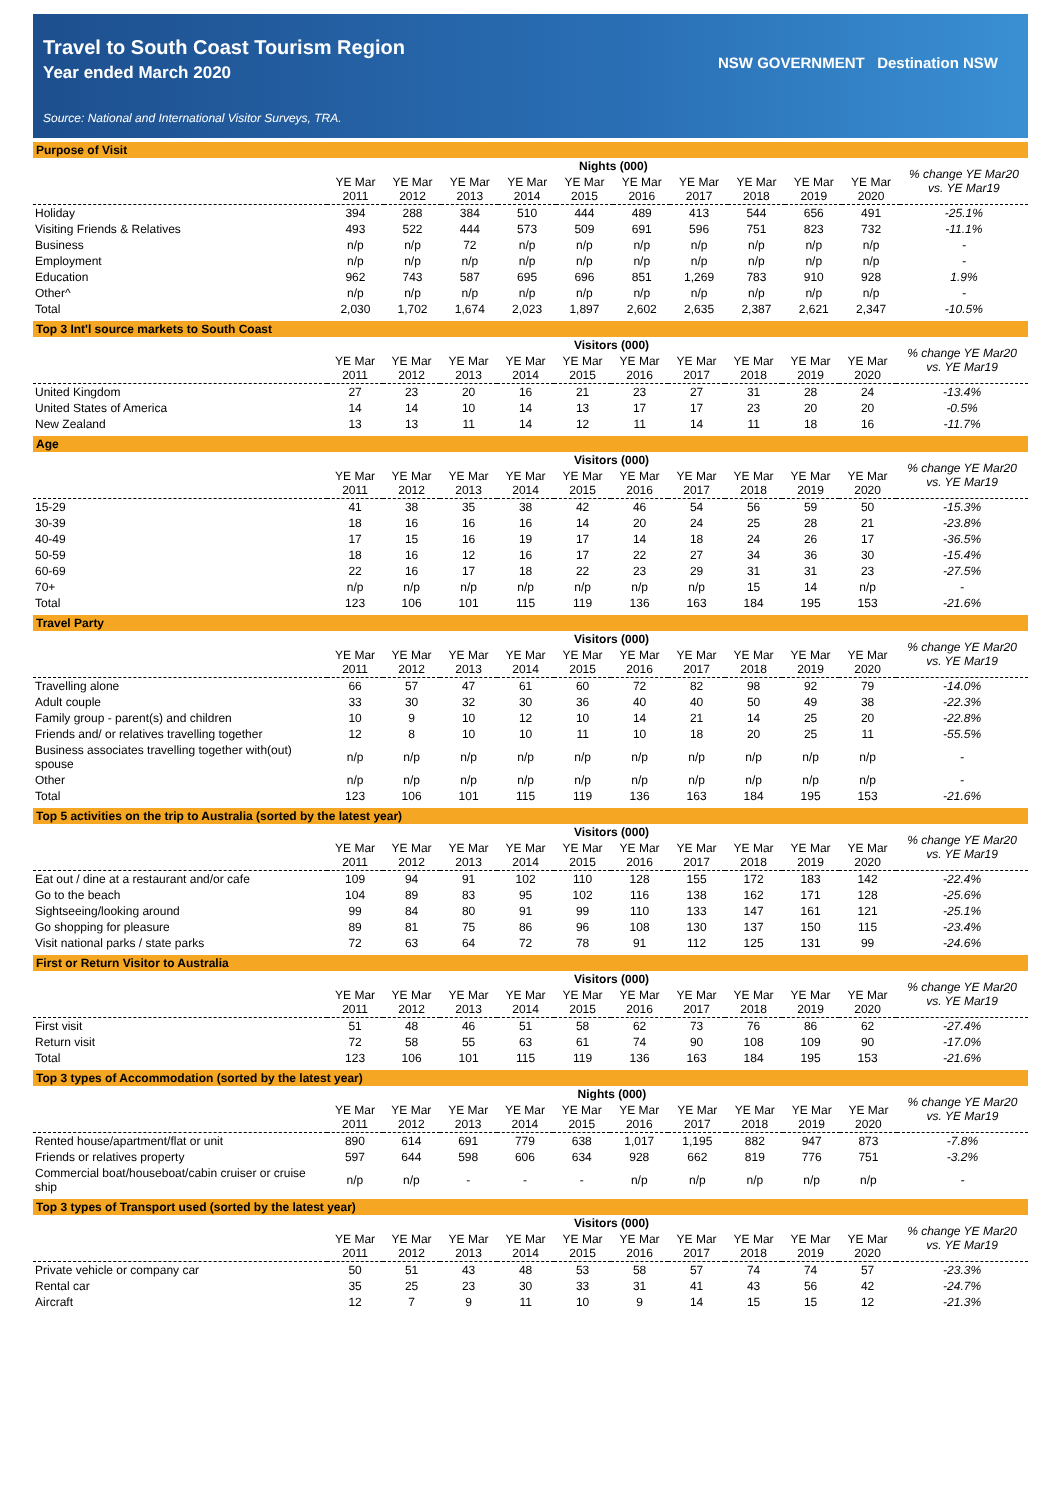Travel to South Coast Tourism Region
Year ended March 2020
NSW GOVERNMENT Destination NSW
Source: National and International Visitor Surveys, TRA.
Purpose of Visit
| | Nights (000) | | | | | | | | | | % change YE Mar20 vs. YE Mar19 |
| --- | --- | --- | --- | --- | --- | --- | --- | --- | --- | --- | --- |
| | YE Mar 2011 | YE Mar 2012 | YE Mar 2013 | YE Mar 2014 | YE Mar 2015 | YE Mar 2016 | YE Mar 2017 | YE Mar 2018 | YE Mar 2019 | YE Mar 2020 | |
| Holiday | 394 | 288 | 384 | 510 | 444 | 489 | 413 | 544 | 656 | 491 | -25.1% |
| Visiting Friends & Relatives | 493 | 522 | 444 | 573 | 509 | 691 | 596 | 751 | 823 | 732 | -11.1% |
| Business | n/p | n/p | 72 | n/p | n/p | n/p | n/p | n/p | n/p | n/p | - |
| Employment | n/p | n/p | n/p | n/p | n/p | n/p | n/p | n/p | n/p | n/p | - |
| Education | 962 | 743 | 587 | 695 | 696 | 851 | 1,269 | 783 | 910 | 928 | 1.9% |
| Other^ | n/p | n/p | n/p | n/p | n/p | n/p | n/p | n/p | n/p | n/p | - |
| Total | 2,030 | 1,702 | 1,674 | 2,023 | 1,897 | 2,602 | 2,635 | 2,387 | 2,621 | 2,347 | -10.5% |
Top 3 Int'l source markets to South Coast
| | Visitors (000) | | | | | | | | | | % change YE Mar20 vs. YE Mar19 |
| --- | --- | --- | --- | --- | --- | --- | --- | --- | --- | --- | --- |
| | YE Mar 2011 | YE Mar 2012 | YE Mar 2013 | YE Mar 2014 | YE Mar 2015 | YE Mar 2016 | YE Mar 2017 | YE Mar 2018 | YE Mar 2019 | YE Mar 2020 | |
| United Kingdom | 27 | 23 | 20 | 16 | 21 | 23 | 27 | 31 | 28 | 24 | -13.4% |
| United States of America | 14 | 14 | 10 | 14 | 13 | 17 | 17 | 23 | 20 | 20 | -0.5% |
| New Zealand | 13 | 13 | 11 | 14 | 12 | 11 | 14 | 11 | 18 | 16 | -11.7% |
Age
| | Visitors (000) | | | | | | | | | | % change YE Mar20 vs. YE Mar19 |
| --- | --- | --- | --- | --- | --- | --- | --- | --- | --- | --- | --- |
| | YE Mar 2011 | YE Mar 2012 | YE Mar 2013 | YE Mar 2014 | YE Mar 2015 | YE Mar 2016 | YE Mar 2017 | YE Mar 2018 | YE Mar 2019 | YE Mar 2020 | |
| 15-29 | 41 | 38 | 35 | 38 | 42 | 46 | 54 | 56 | 59 | 50 | -15.3% |
| 30-39 | 18 | 16 | 16 | 16 | 14 | 20 | 24 | 25 | 28 | 21 | -23.8% |
| 40-49 | 17 | 15 | 16 | 19 | 17 | 14 | 18 | 24 | 26 | 17 | -36.5% |
| 50-59 | 18 | 16 | 12 | 16 | 17 | 22 | 27 | 34 | 36 | 30 | -15.4% |
| 60-69 | 22 | 16 | 17 | 18 | 22 | 23 | 29 | 31 | 31 | 23 | -27.5% |
| 70+ | n/p | n/p | n/p | n/p | n/p | n/p | n/p | 15 | 14 | n/p | - |
| Total | 123 | 106 | 101 | 115 | 119 | 136 | 163 | 184 | 195 | 153 | -21.6% |
Travel Party
| | Visitors (000) | | | | | | | | | | % change YE Mar20 vs. YE Mar19 |
| --- | --- | --- | --- | --- | --- | --- | --- | --- | --- | --- | --- |
| | YE Mar 2011 | YE Mar 2012 | YE Mar 2013 | YE Mar 2014 | YE Mar 2015 | YE Mar 2016 | YE Mar 2017 | YE Mar 2018 | YE Mar 2019 | YE Mar 2020 | |
| Travelling alone | 66 | 57 | 47 | 61 | 60 | 72 | 82 | 98 | 92 | 79 | -14.0% |
| Adult couple | 33 | 30 | 32 | 30 | 36 | 40 | 40 | 50 | 49 | 38 | -22.3% |
| Family group - parent(s) and children | 10 | 9 | 10 | 12 | 10 | 14 | 21 | 14 | 25 | 20 | -22.8% |
| Friends and/ or relatives travelling together | 12 | 8 | 10 | 10 | 11 | 10 | 18 | 20 | 25 | 11 | -55.5% |
| Business associates travelling together with(out) spouse | n/p | n/p | n/p | n/p | n/p | n/p | n/p | n/p | n/p | n/p | - |
| Other | n/p | n/p | n/p | n/p | n/p | n/p | n/p | n/p | n/p | n/p | - |
| Total | 123 | 106 | 101 | 115 | 119 | 136 | 163 | 184 | 195 | 153 | -21.6% |
Top 5 activities on the trip to Australia (sorted by the latest year)
| | Visitors (000) | | | | | | | | | | % change YE Mar20 vs. YE Mar19 |
| --- | --- | --- | --- | --- | --- | --- | --- | --- | --- | --- | --- |
| | YE Mar 2011 | YE Mar 2012 | YE Mar 2013 | YE Mar 2014 | YE Mar 2015 | YE Mar 2016 | YE Mar 2017 | YE Mar 2018 | YE Mar 2019 | YE Mar 2020 | |
| Eat out / dine at a restaurant and/or cafe | 109 | 94 | 91 | 102 | 110 | 128 | 155 | 172 | 183 | 142 | -22.4% |
| Go to the beach | 104 | 89 | 83 | 95 | 102 | 116 | 138 | 162 | 171 | 128 | -25.6% |
| Sightseeing/looking around | 99 | 84 | 80 | 91 | 99 | 110 | 133 | 147 | 161 | 121 | -25.1% |
| Go shopping for pleasure | 89 | 81 | 75 | 86 | 96 | 108 | 130 | 137 | 150 | 115 | -23.4% |
| Visit national parks / state parks | 72 | 63 | 64 | 72 | 78 | 91 | 112 | 125 | 131 | 99 | -24.6% |
First or Return Visitor to Australia
| | Visitors (000) | | | | | | | | | | % change YE Mar20 vs. YE Mar19 |
| --- | --- | --- | --- | --- | --- | --- | --- | --- | --- | --- | --- |
| | YE Mar 2011 | YE Mar 2012 | YE Mar 2013 | YE Mar 2014 | YE Mar 2015 | YE Mar 2016 | YE Mar 2017 | YE Mar 2018 | YE Mar 2019 | YE Mar 2020 | |
| First visit | 51 | 48 | 46 | 51 | 58 | 62 | 73 | 76 | 86 | 62 | -27.4% |
| Return visit | 72 | 58 | 55 | 63 | 61 | 74 | 90 | 108 | 109 | 90 | -17.0% |
| Total | 123 | 106 | 101 | 115 | 119 | 136 | 163 | 184 | 195 | 153 | -21.6% |
Top 3 types of Accommodation (sorted by the latest year)
| | Nights (000) | | | | | | | | | | % change YE Mar20 vs. YE Mar19 |
| --- | --- | --- | --- | --- | --- | --- | --- | --- | --- | --- | --- |
| | YE Mar 2011 | YE Mar 2012 | YE Mar 2013 | YE Mar 2014 | YE Mar 2015 | YE Mar 2016 | YE Mar 2017 | YE Mar 2018 | YE Mar 2019 | YE Mar 2020 | |
| Rented house/apartment/flat or unit | 890 | 614 | 691 | 779 | 638 | 1,017 | 1,195 | 882 | 947 | 873 | -7.8% |
| Friends or relatives property | 597 | 644 | 598 | 606 | 634 | 928 | 662 | 819 | 776 | 751 | -3.2% |
| Commercial boat/houseboat/cabin cruiser or cruise ship | n/p | n/p | - | - | - | n/p | n/p | n/p | n/p | n/p | - |
Top 3 types of Transport used (sorted by the latest year)
| | Visitors (000) | | | | | | | | | | % change YE Mar20 vs. YE Mar19 |
| --- | --- | --- | --- | --- | --- | --- | --- | --- | --- | --- | --- |
| | YE Mar 2011 | YE Mar 2012 | YE Mar 2013 | YE Mar 2014 | YE Mar 2015 | YE Mar 2016 | YE Mar 2017 | YE Mar 2018 | YE Mar 2019 | YE Mar 2020 | |
| Private vehicle or company car | 50 | 51 | 43 | 48 | 53 | 58 | 57 | 74 | 74 | 57 | -23.3% |
| Rental car | 35 | 25 | 23 | 30 | 33 | 31 | 41 | 43 | 56 | 42 | -24.7% |
| Aircraft | 12 | 7 | 9 | 11 | 10 | 9 | 14 | 15 | 15 | 12 | -21.3% |